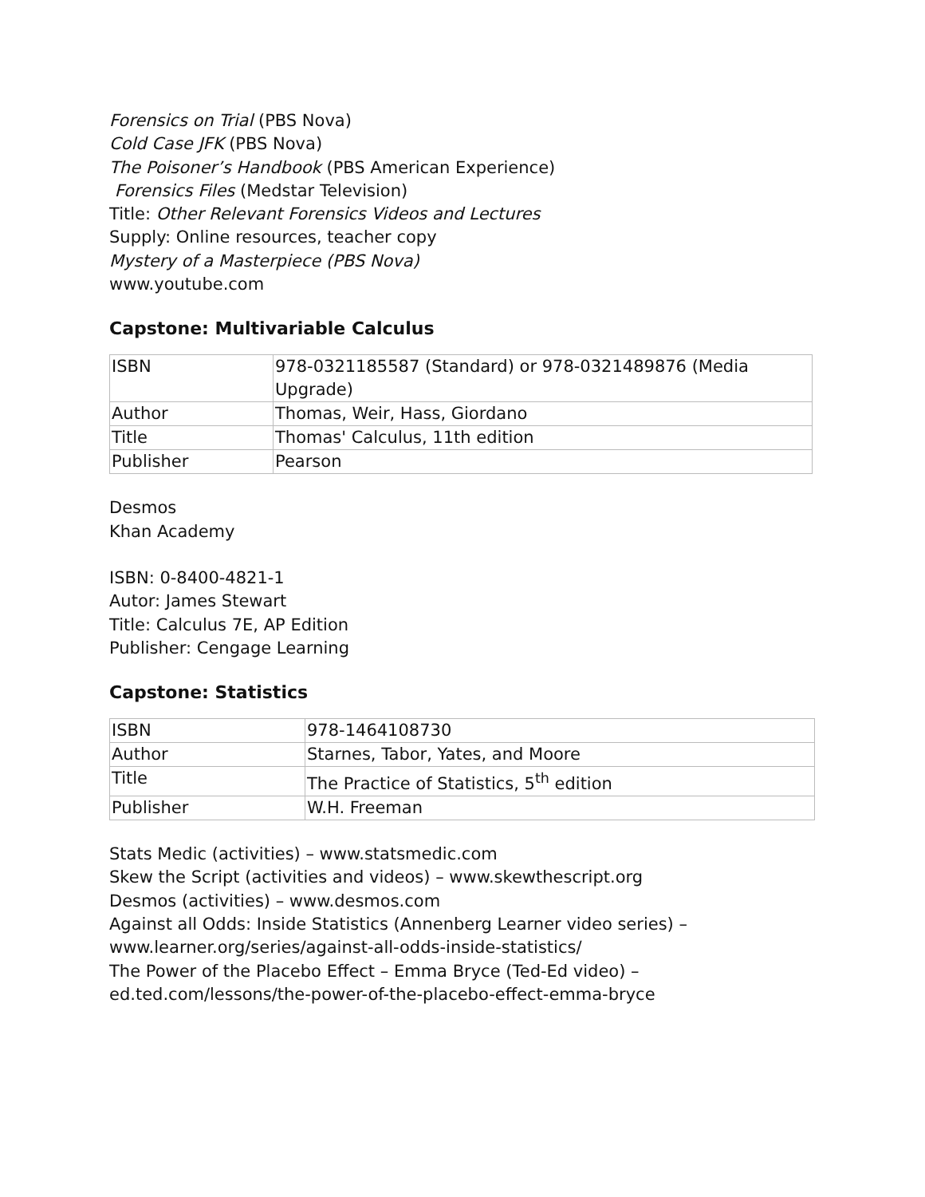Forensics on Trial (PBS Nova)
Cold Case JFK (PBS Nova)
The Poisoner’s Handbook (PBS American Experience)
Forensics Files (Medstar Television)
Title: Other Relevant Forensics Videos and Lectures
Supply: Online resources, teacher copy
Mystery of a Masterpiece (PBS Nova)
www.youtube.com
Capstone: Multivariable Calculus
| ISBN | 978-0321185587 (Standard) or 978-0321489876 (Media Upgrade) |
| Author | Thomas, Weir, Hass, Giordano |
| Title | Thomas' Calculus, 11th edition |
| Publisher | Pearson |
Desmos
Khan Academy
ISBN: 0-8400-4821-1
Autor: James Stewart
Title: Calculus 7E, AP Edition
Publisher: Cengage Learning
Capstone: Statistics
| ISBN | 978-1464108730 |
| Author | Starnes, Tabor, Yates, and Moore |
| Title | The Practice of Statistics, 5<sup>th</sup> edition |
| Publisher | W.H. Freeman |
Stats Medic (activities) – www.statsmedic.com
Skew the Script (activities and videos) – www.skewthescript.org
Desmos (activities) – www.desmos.com
Against all Odds: Inside Statistics (Annenberg Learner video series) – www.learner.org/series/against-all-odds-inside-statistics/
The Power of the Placebo Effect – Emma Bryce (Ted-Ed video) – ed.ted.com/lessons/the-power-of-the-placebo-effect-emma-bryce